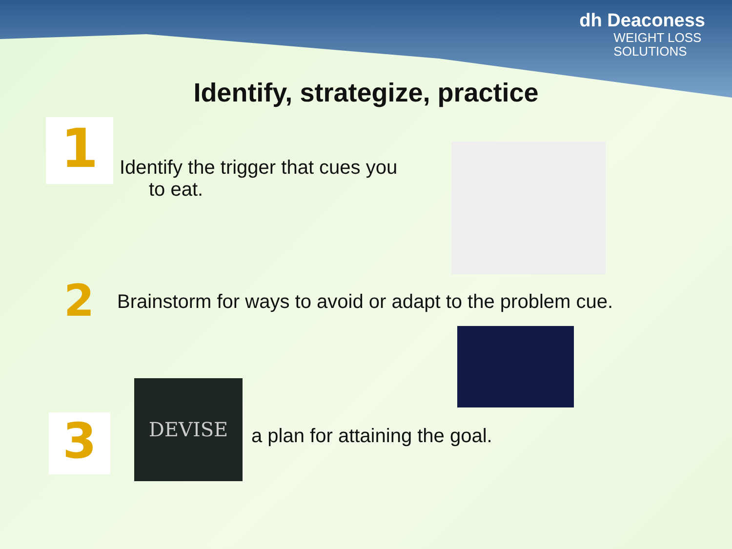dh Deaconess
WEIGHT LOSS
SOLUTIONS
Identify, strategize, practice
1
Identify the trigger that cues you
to eat.
2
Brainstorm for ways to avoid or adapt to the problem cue.
3
DEVISE
a plan for attaining the goal.